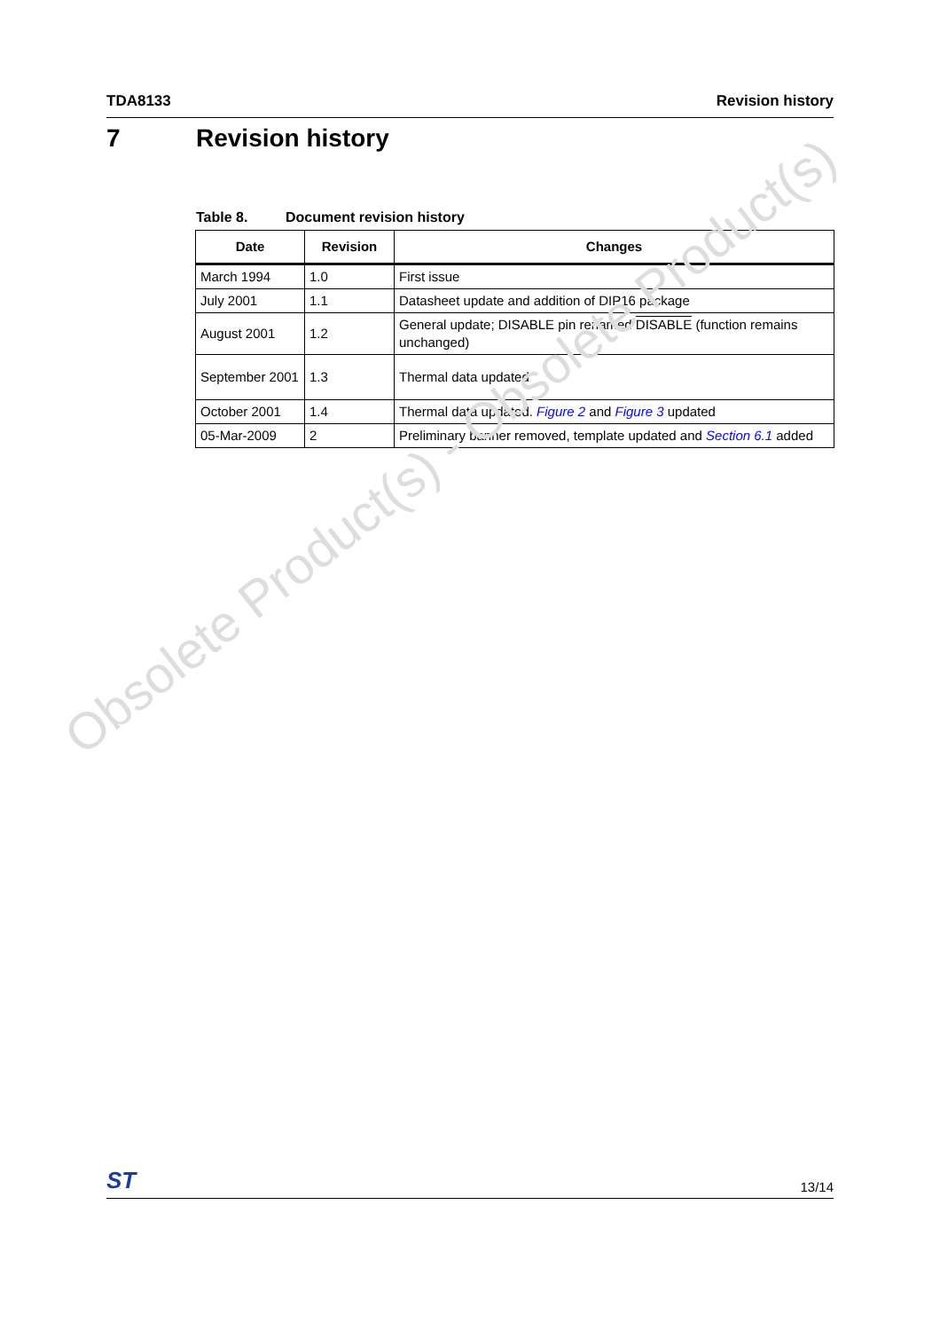TDA8133 Revision history
7 Revision history
Table 8. Document revision history
| Date | Revision | Changes |
| --- | --- | --- |
| March 1994 | 1.0 | First issue |
| July 2001 | 1.1 | Datasheet update and addition of DIP16 package |
| August 2001 | 1.2 | General update; DISABLE pin renamed DISABLE (function remains unchanged) |
| September 2001 | 1.3 | Thermal data updated |
| October 2001 | 1.4 | Thermal data updated. Figure 2 and Figure 3 updated |
| 05-Mar-2009 | 2 | Preliminary banner removed, template updated and Section 6.1 added |
Obsolete Product(s) - Obsolete Product(s)
ST
13/14